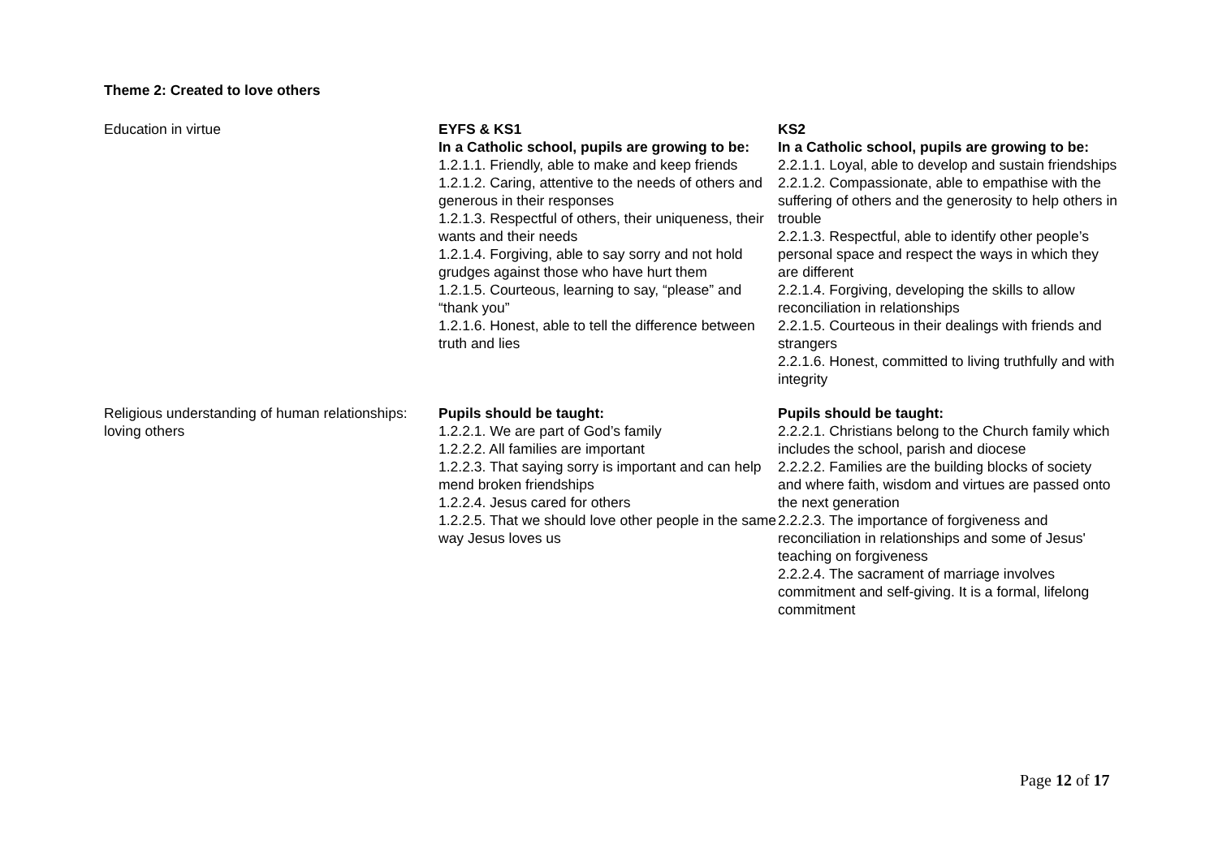Theme 2: Created to love others
| Education in virtue | EYFS & KS1 In a Catholic school, pupils are growing to be: 1.2.1.1. Friendly, able to make and keep friends 1.2.1.2. Caring, attentive to the needs of others and generous in their responses 1.2.1.3. Respectful of others, their uniqueness, their wants and their needs 1.2.1.4. Forgiving, able to say sorry and not hold grudges against those who have hurt them 1.2.1.5. Courteous, learning to say, “please” and “thank you” 1.2.1.6. Honest, able to tell the difference between truth and lies | KS2 In a Catholic school, pupils are growing to be: 2.2.1.1. Loyal, able to develop and sustain friendships 2.2.1.2. Compassionate, able to empathise with the suffering of others and the generosity to help others in trouble 2.2.1.3. Respectful, able to identify other people’s personal space and respect the ways in which they are different 2.2.1.4. Forgiving, developing the skills to allow reconciliation in relationships 2.2.1.5. Courteous in their dealings with friends and strangers 2.2.1.6. Honest, committed to living truthfully and with integrity |
| Religious understanding of human relationships: loving others | Pupils should be taught: 1.2.2.1. We are part of God’s family 1.2.2.2. All families are important 1.2.2.3. That saying sorry is important and can help mend broken friendships 1.2.2.4. Jesus cared for others 1.2.2.5. That we should love other people in the same way Jesus loves us | Pupils should be taught: 2.2.2.1. Christians belong to the Church family which includes the school, parish and diocese 2.2.2.2. Families are the building blocks of society and where faith, wisdom and virtues are passed onto the next generation 2.2.2.3. The importance of forgiveness and reconciliation in relationships and some of Jesus' teaching on forgiveness 2.2.2.4. The sacrament of marriage involves commitment and self-giving. It is a formal, lifelong commitment |
Page 12 of 17